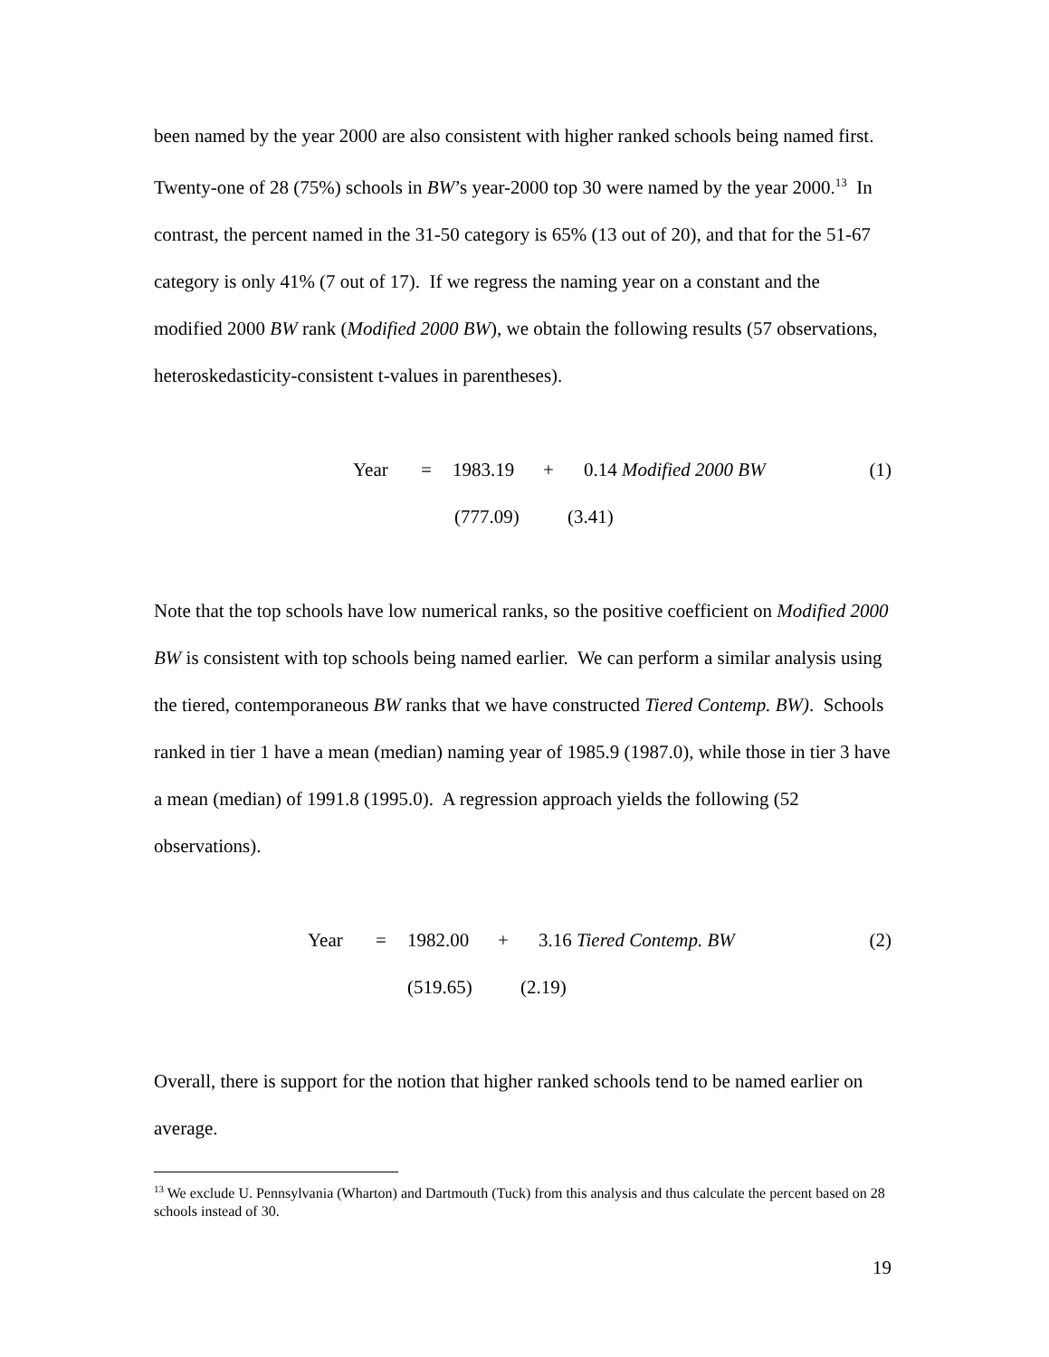been named by the year 2000 are also consistent with higher ranked schools being named first. Twenty-one of 28 (75%) schools in BW’s year-2000 top 30 were named by the year 2000.<sup>13</sup> In contrast, the percent named in the 31-50 category is 65% (13 out of 20), and that for the 51-67 category is only 41% (7 out of 17). If we regress the naming year on a constant and the modified 2000 BW rank (Modified 2000 BW), we obtain the following results (57 observations, heteroskedasticity-consistent t-values in parentheses).
Year = 1983.19 + 0.14 Modified 2000 BW (1)
(777.09) (3.41)
Note that the top schools have low numerical ranks, so the positive coefficient on Modified 2000 BW is consistent with top schools being named earlier. We can perform a similar analysis using the tiered, contemporaneous BW ranks that we have constructed Tiered Contemp. BW). Schools ranked in tier 1 have a mean (median) naming year of 1985.9 (1987.0), while those in tier 3 have a mean (median) of 1991.8 (1995.0). A regression approach yields the following (52 observations).
Year = 1982.00 + 3.16 Tiered Contemp. BW (2)
(519.65) (2.19)
Overall, there is support for the notion that higher ranked schools tend to be named earlier on average.
<sup>13</sup> We exclude U. Pennsylvania (Wharton) and Dartmouth (Tuck) from this analysis and thus calculate the percent based on 28 schools instead of 30.
19